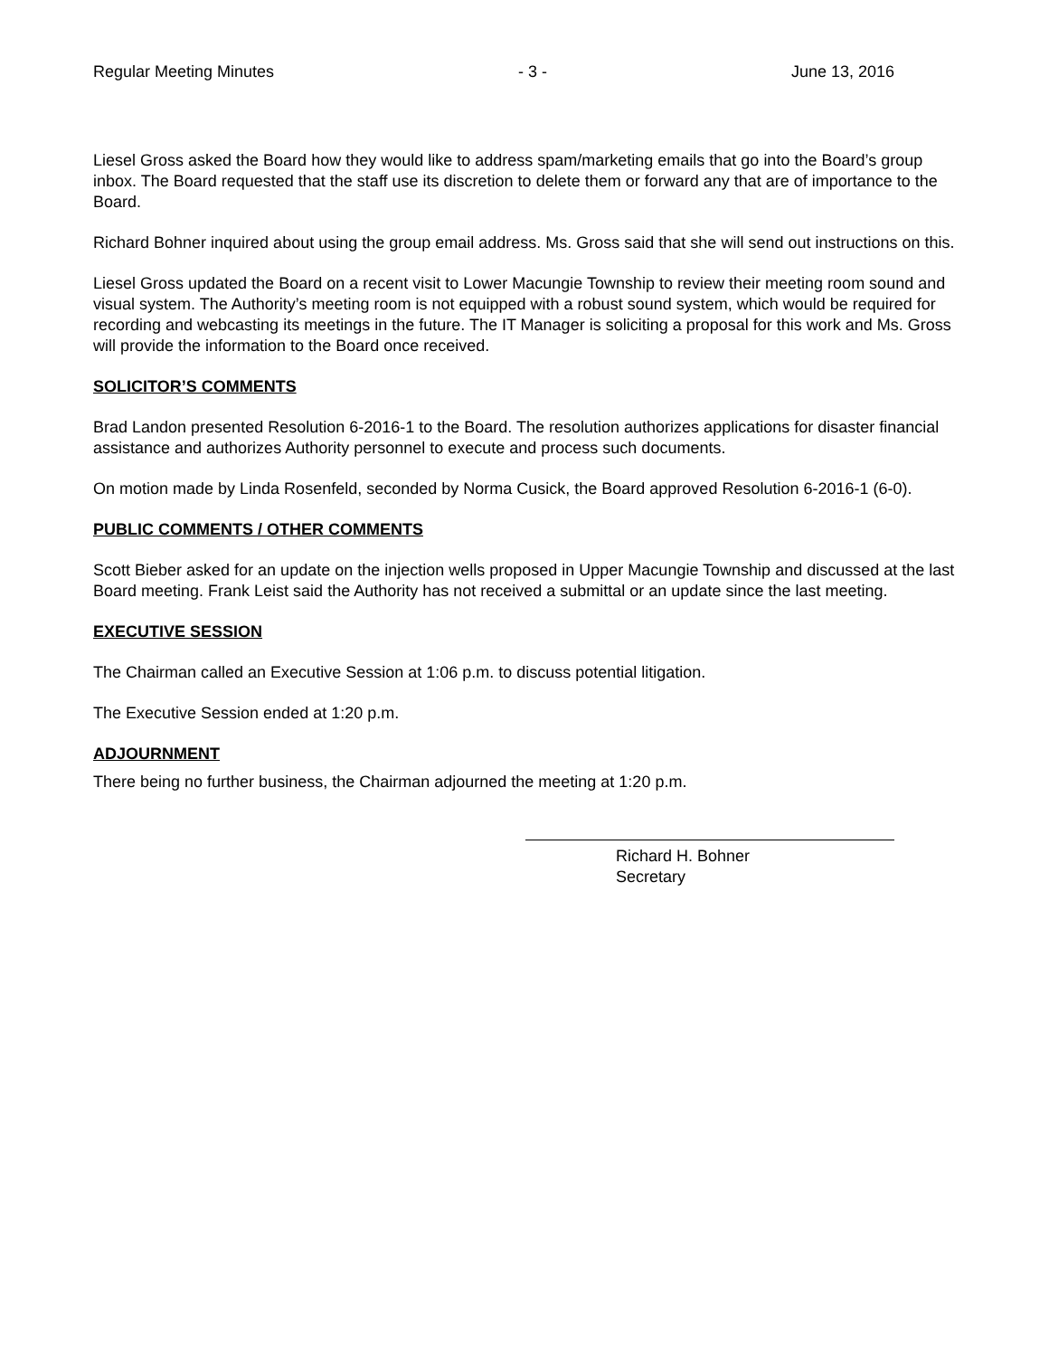Regular Meeting Minutes - 3 - June 13, 2016
Liesel Gross asked the Board how they would like to address spam/marketing emails that go into the Board’s group inbox. The Board requested that the staff use its discretion to delete them or forward any that are of importance to the Board.
Richard Bohner inquired about using the group email address. Ms. Gross said that she will send out instructions on this.
Liesel Gross updated the Board on a recent visit to Lower Macungie Township to review their meeting room sound and visual system. The Authority’s meeting room is not equipped with a robust sound system, which would be required for recording and webcasting its meetings in the future. The IT Manager is soliciting a proposal for this work and Ms. Gross will provide the information to the Board once received.
SOLICITOR’S COMMENTS
Brad Landon presented Resolution 6-2016-1 to the Board. The resolution authorizes applications for disaster financial assistance and authorizes Authority personnel to execute and process such documents.
On motion made by Linda Rosenfeld, seconded by Norma Cusick, the Board approved Resolution 6-2016-1 (6-0).
PUBLIC COMMENTS / OTHER COMMENTS
Scott Bieber asked for an update on the injection wells proposed in Upper Macungie Township and discussed at the last Board meeting. Frank Leist said the Authority has not received a submittal or an update since the last meeting.
EXECUTIVE SESSION
The Chairman called an Executive Session at 1:06 p.m. to discuss potential litigation.
The Executive Session ended at 1:20 p.m.
ADJOURNMENT
There being no further business, the Chairman adjourned the meeting at 1:20 p.m.
Richard H. Bohner
Secretary